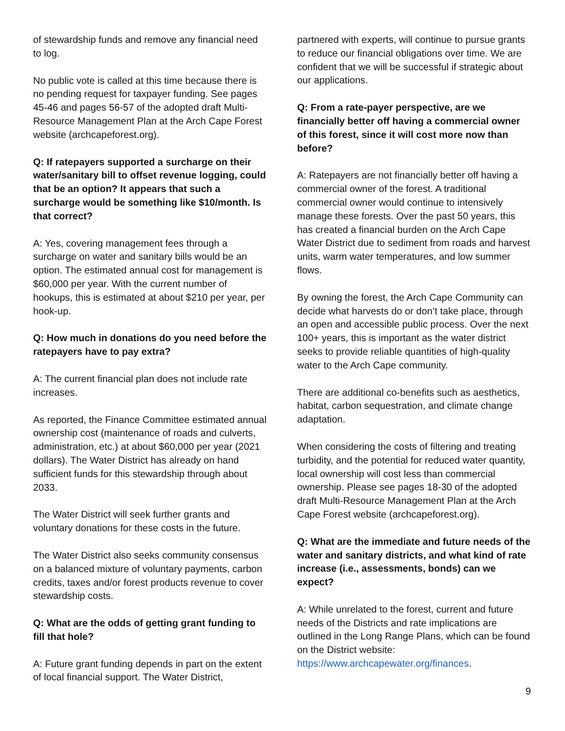of stewardship funds and remove any financial need to log.
No public vote is called at this time because there is no pending request for taxpayer funding. See pages 45-46 and pages 56-57 of the adopted draft Multi-Resource Management Plan at the Arch Cape Forest website (archcapeforest.org).
Q: If ratepayers supported a surcharge on their water/sanitary bill to offset revenue logging, could that be an option? It appears that such a surcharge would be something like $10/month. Is that correct?
A: Yes, covering management fees through a surcharge on water and sanitary bills would be an option. The estimated annual cost for management is $60,000 per year. With the current number of hookups, this is estimated at about $210 per year, per hook-up.
Q: How much in donations do you need before the ratepayers have to pay extra?
A: The current financial plan does not include rate increases.
As reported, the Finance Committee estimated annual ownership cost (maintenance of roads and culverts, administration, etc.) at about $60,000 per year (2021 dollars). The Water District has already on hand sufficient funds for this stewardship through about 2033.
The Water District will seek further grants and voluntary donations for these costs in the future.
The Water District also seeks community consensus on a balanced mixture of voluntary payments, carbon credits, taxes and/or forest products revenue to cover stewardship costs.
Q: What are the odds of getting grant funding to fill that hole?
A: Future grant funding depends in part on the extent of local financial support. The Water District,
partnered with experts, will continue to pursue grants to reduce our financial obligations over time. We are confident that we will be successful if strategic about our applications.
Q: From a rate-payer perspective, are we financially better off having a commercial owner of this forest, since it will cost more now than before?
A: Ratepayers are not financially better off having a commercial owner of the forest. A traditional commercial owner would continue to intensively manage these forests. Over the past 50 years, this has created a financial burden on the Arch Cape Water District due to sediment from roads and harvest units, warm water temperatures, and low summer flows.
By owning the forest, the Arch Cape Community can decide what harvests do or don’t take place, through an open and accessible public process. Over the next 100+ years, this is important as the water district seeks to provide reliable quantities of high-quality water to the Arch Cape community.
There are additional co-benefits such as aesthetics, habitat, carbon sequestration, and climate change adaptation.
When considering the costs of filtering and treating turbidity, and the potential for reduced water quantity, local ownership will cost less than commercial ownership. Please see pages 18-30 of the adopted draft Multi-Resource Management Plan at the Arch Cape Forest website (archcapeforest.org).
Q: What are the immediate and future needs of the water and sanitary districts, and what kind of rate increase (i.e., assessments, bonds) can we expect?
A: While unrelated to the forest, current and future needs of the Districts and rate implications are outlined in the Long Range Plans, which can be found on the District website: https://www.archcapewater.org/finances.
9